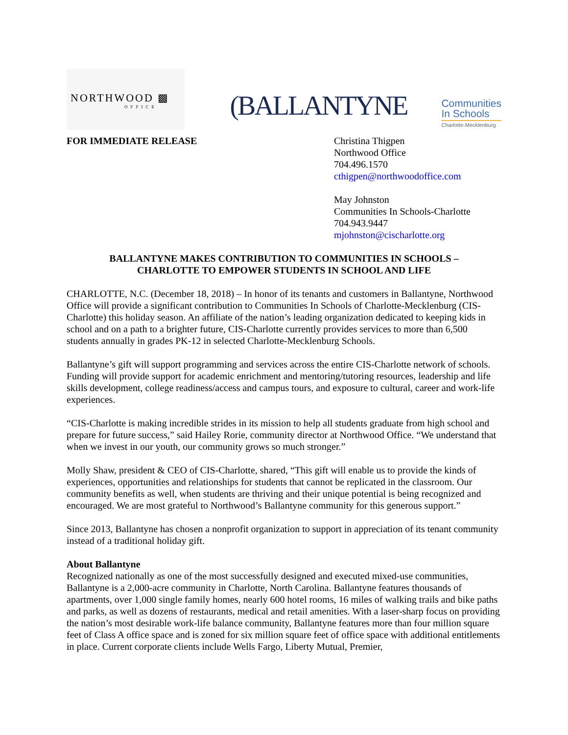NORTHWOOD ▩
OFFICE
(BALLANTYNE
Communities
In Schools
Charlotte-Mecklenburg
FOR IMMEDIATE RELEASE Christina Thigpen
Northwood Office
704.496.1570
cthigpen@northwoodoffice.com
May Johnston
Communities In Schools-Charlotte
704.943.9447
mjohnston@cischarlotte.org
BALLANTYNE MAKES CONTRIBUTION TO COMMUNITIES IN SCHOOLS –
CHARLOTTE TO EMPOWER STUDENTS IN SCHOOL AND LIFE
CHARLOTTE, N.C. (December 18, 2018) – In honor of its tenants and customers in Ballantyne, Northwood Office will provide a significant contribution to Communities In Schools of Charlotte-Mecklenburg (CIS-Charlotte) this holiday season. An affiliate of the nation’s leading organization dedicated to keeping kids in school and on a path to a brighter future, CIS-Charlotte currently provides services to more than 6,500 students annually in grades PK-12 in selected Charlotte-Mecklenburg Schools.
Ballantyne’s gift will support programming and services across the entire CIS-Charlotte network of schools. Funding will provide support for academic enrichment and mentoring/tutoring resources, leadership and life skills development, college readiness/access and campus tours, and exposure to cultural, career and work-life experiences.
“CIS-Charlotte is making incredible strides in its mission to help all students graduate from high school and prepare for future success,” said Hailey Rorie, community director at Northwood Office. “We understand that when we invest in our youth, our community grows so much stronger.”
Molly Shaw, president & CEO of CIS-Charlotte, shared, “This gift will enable us to provide the kinds of experiences, opportunities and relationships for students that cannot be replicated in the classroom. Our community benefits as well, when students are thriving and their unique potential is being recognized and encouraged. We are most grateful to Northwood’s Ballantyne community for this generous support.”
Since 2013, Ballantyne has chosen a nonprofit organization to support in appreciation of its tenant community instead of a traditional holiday gift.
About Ballantyne
Recognized nationally as one of the most successfully designed and executed mixed-use communities, Ballantyne is a 2,000-acre community in Charlotte, North Carolina. Ballantyne features thousands of apartments, over 1,000 single family homes, nearly 600 hotel rooms, 16 miles of walking trails and bike paths and parks, as well as dozens of restaurants, medical and retail amenities. With a laser-sharp focus on providing the nation’s most desirable work-life balance community, Ballantyne features more than four million square feet of Class A office space and is zoned for six million square feet of office space with additional entitlements in place. Current corporate clients include Wells Fargo, Liberty Mutual, Premier,